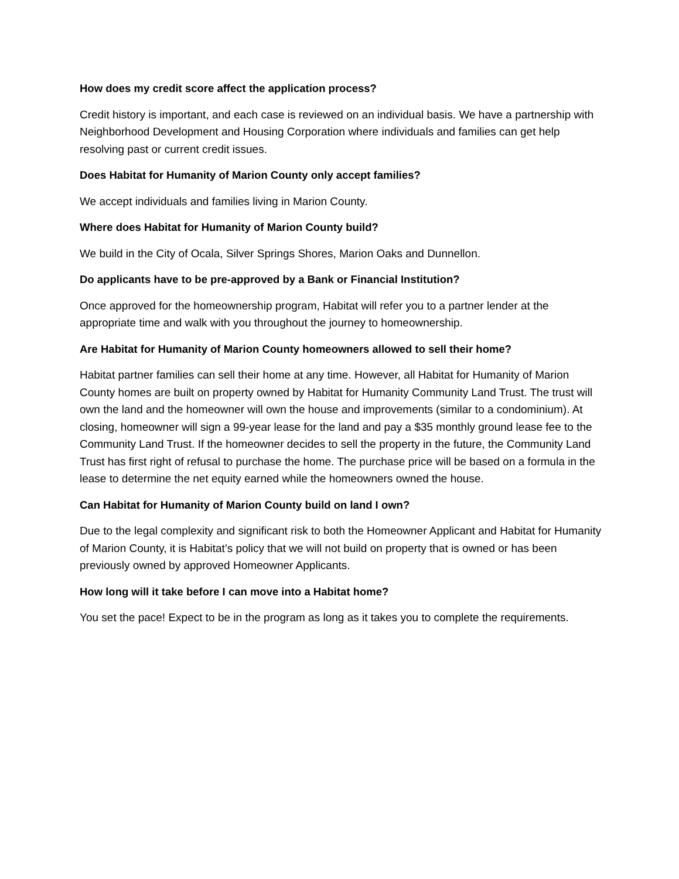How does my credit score affect the application process?
Credit history is important, and each case is reviewed on an individual basis. We have a partnership with Neighborhood Development and Housing Corporation where individuals and families can get help resolving past or current credit issues.
Does Habitat for Humanity of Marion County only accept families?
We accept individuals and families living in Marion County.
Where does Habitat for Humanity of Marion County build?
We build in the City of Ocala, Silver Springs Shores, Marion Oaks and Dunnellon.
Do applicants have to be pre-approved by a Bank or Financial Institution?
Once approved for the homeownership program, Habitat will refer you to a partner lender at the appropriate time and walk with you throughout the journey to homeownership.
Are Habitat for Humanity of Marion County homeowners allowed to sell their home?
Habitat partner families can sell their home at any time. However, all Habitat for Humanity of Marion County homes are built on property owned by Habitat for Humanity Community Land Trust. The trust will own the land and the homeowner will own the house and improvements (similar to a condominium). At closing, homeowner will sign a 99-year lease for the land and pay a $35 monthly ground lease fee to the Community Land Trust. If the homeowner decides to sell the property in the future, the Community Land Trust has first right of refusal to purchase the home. The purchase price will be based on a formula in the lease to determine the net equity earned while the homeowners owned the house.
Can Habitat for Humanity of Marion County build on land I own?
Due to the legal complexity and significant risk to both the Homeowner Applicant and Habitat for Humanity of Marion County, it is Habitat’s policy that we will not build on property that is owned or has been previously owned by approved Homeowner Applicants.
How long will it take before I can move into a Habitat home?
You set the pace! Expect to be in the program as long as it takes you to complete the requirements.